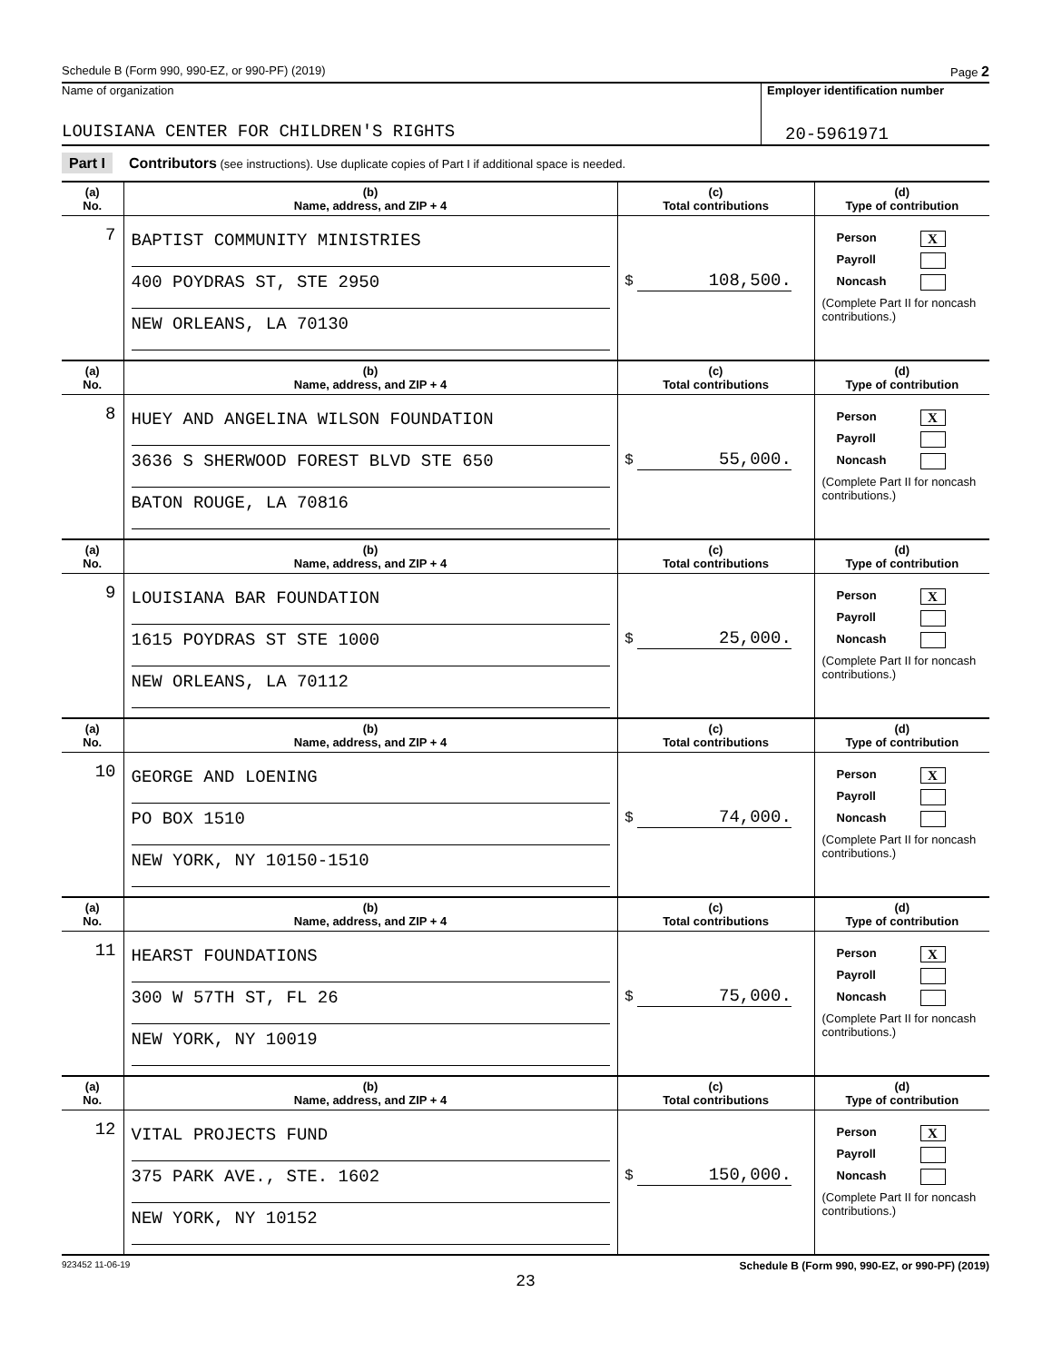Schedule B (Form 990, 990-EZ, or 990-PF) (2019) Page 2
Name of organization
LOUISIANA CENTER FOR CHILDREN'S RIGHTS
Employer identification number
20-5961971
Part I Contributors (see instructions). Use duplicate copies of Part I if additional space is needed.
| (a) No. | (b) Name, address, and ZIP + 4 | (c) Total contributions | (d) Type of contribution |
| --- | --- | --- | --- |
| 7 | BAPTIST COMMUNITY MINISTRIES 400 POYDRAS ST, STE 2950 NEW ORLEANS, LA 70130 | $ 108,500. | Person X Payroll Noncash (Complete Part II for noncash contributions.) |
| (a) No. | (b) Name, address, and ZIP + 4 | (c) Total contributions | (d) Type of contribution |
| 8 | HUEY AND ANGELINA WILSON FOUNDATION 3636 S SHERWOOD FOREST BLVD STE 650 BATON ROUGE, LA 70816 | $ 55,000. | Person X Payroll Noncash (Complete Part II for noncash contributions.) |
| (a) No. | (b) Name, address, and ZIP + 4 | (c) Total contributions | (d) Type of contribution |
| 9 | LOUISIANA BAR FOUNDATION 1615 POYDRAS ST STE 1000 NEW ORLEANS, LA 70112 | $ 25,000. | Person X Payroll Noncash (Complete Part II for noncash contributions.) |
| (a) No. | (b) Name, address, and ZIP + 4 | (c) Total contributions | (d) Type of contribution |
| 10 | GEORGE AND LOENING PO BOX 1510 NEW YORK, NY 10150-1510 | $ 74,000. | Person X Payroll Noncash (Complete Part II for noncash contributions.) |
| (a) No. | (b) Name, address, and ZIP + 4 | (c) Total contributions | (d) Type of contribution |
| 11 | HEARST FOUNDATIONS 300 W 57TH ST, FL 26 NEW YORK, NY 10019 | $ 75,000. | Person X Payroll Noncash (Complete Part II for noncash contributions.) |
| (a) No. | (b) Name, address, and ZIP + 4 | (c) Total contributions | (d) Type of contribution |
| 12 | VITAL PROJECTS FUND 375 PARK AVE., STE. 1602 NEW YORK, NY 10152 | $ 150,000. | Person X Payroll Noncash (Complete Part II for noncash contributions.) |
923452 11-06-19 Schedule B (Form 990, 990-EZ, or 990-PF) (2019)
23